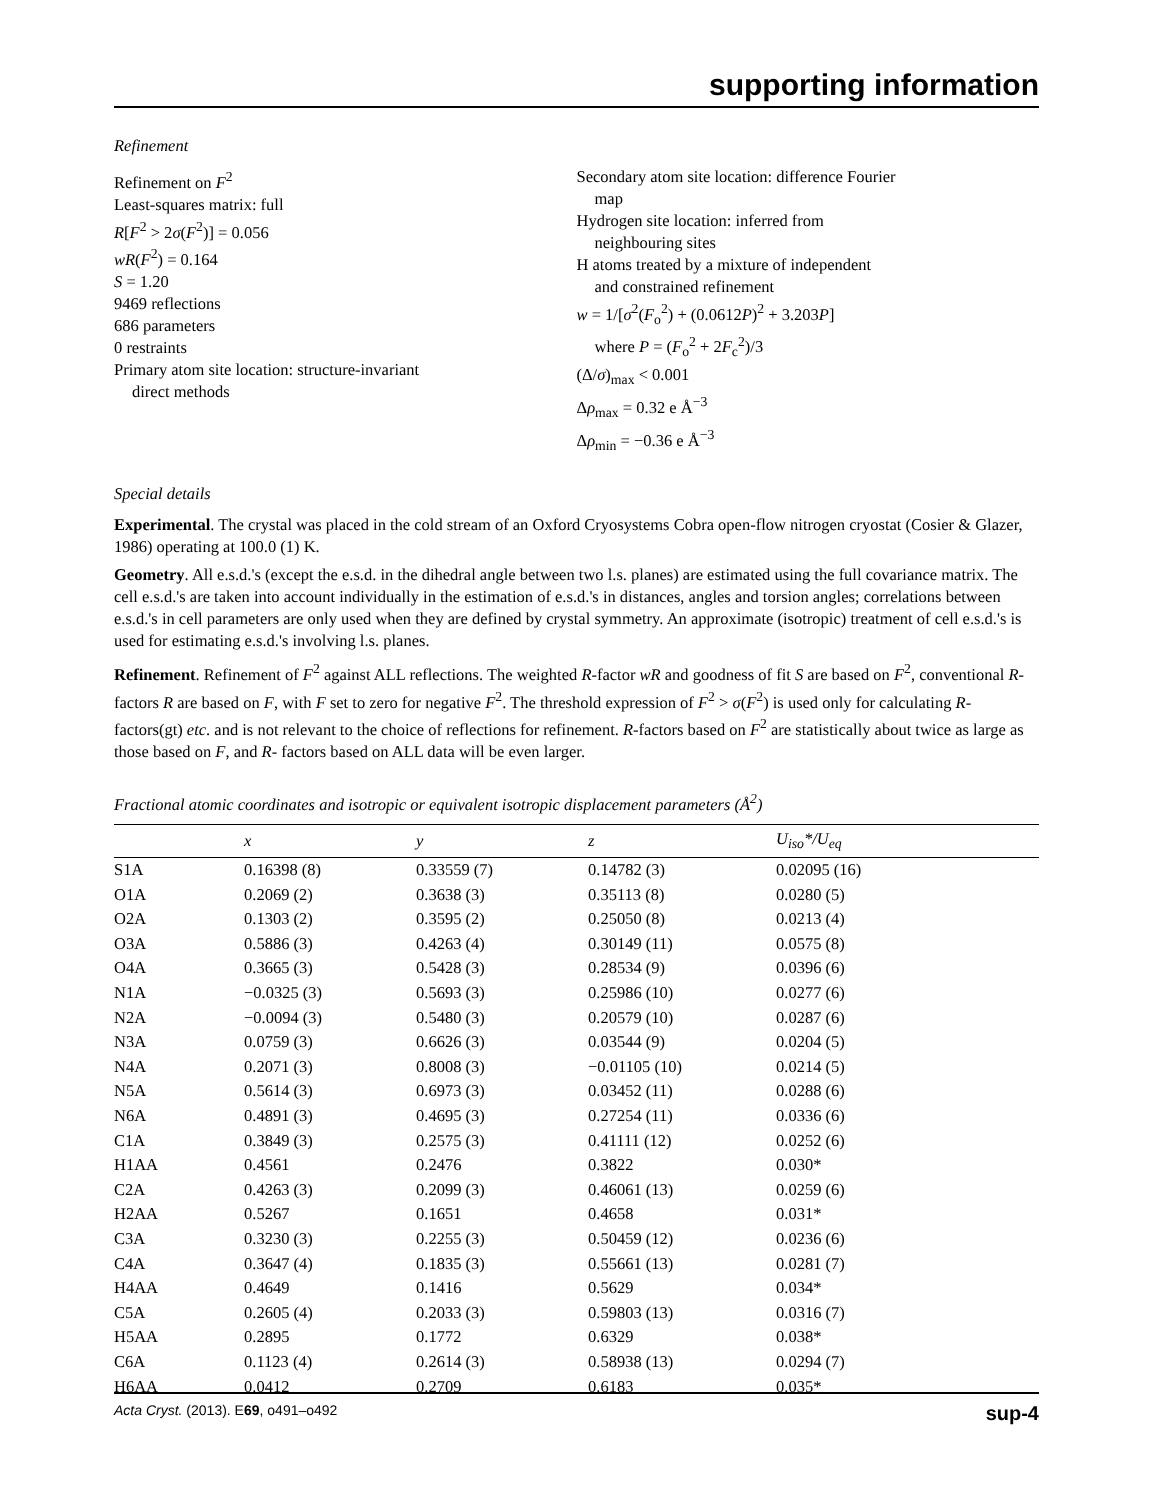supporting information
Refinement
Refinement on F<sup>2</sup>
Least-squares matrix: full
R[F<sup>2</sup> > 2σ(F<sup>2</sup>)] = 0.056
wR(F<sup>2</sup>) = 0.164
S = 1.20
9469 reflections
686 parameters
0 restraints
Primary atom site location: structure-invariant
direct methods
Secondary atom site location: difference Fourier
map
Hydrogen site location: inferred from
neighbouring sites
H atoms treated by a mixture of independent
and constrained refinement
w = 1/[σ<sup>2</sup>(F<sub>o</sub><sup>2</sup>) + (0.0612P)<sup>2</sup> + 3.203P]
where P = (F<sub>o</sub><sup>2</sup> + 2F<sub>c</sub><sup>2</sup>)/3
(Δ/σ)<sub>max</sub> < 0.001
Δρ<sub>max</sub> = 0.32 e Å<sup>−3</sup>
Δρ<sub>min</sub> = −0.36 e Å<sup>−3</sup>
Special details
Experimental. The crystal was placed in the cold stream of an Oxford Cryosystems Cobra open-flow nitrogen cryostat (Cosier & Glazer, 1986) operating at 100.0 (1) K.
Geometry. All e.s.d.'s (except the e.s.d. in the dihedral angle between two l.s. planes) are estimated using the full covariance matrix. The cell e.s.d.'s are taken into account individually in the estimation of e.s.d.'s in distances, angles and torsion angles; correlations between e.s.d.'s in cell parameters are only used when they are defined by crystal symmetry. An approximate (isotropic) treatment of cell e.s.d.'s is used for estimating e.s.d.'s involving l.s. planes.
Refinement. Refinement of F<sup>2</sup> against ALL reflections. The weighted R-factor wR and goodness of fit S are based on F<sup>2</sup>, conventional R-factors R are based on F, with F set to zero for negative F<sup>2</sup>. The threshold expression of F<sup>2</sup> > σ(F<sup>2</sup>) is used only for calculating R-factors(gt) etc. and is not relevant to the choice of reflections for refinement. R-factors based on F<sup>2</sup> are statistically about twice as large as those based on F, and R- factors based on ALL data will be even larger.
Fractional atomic coordinates and isotropic or equivalent isotropic displacement parameters (Å<sup>2</sup>)
| | x | y | z | U<sub>iso</sub>*/ U<sub>eq</sub> |
| --- | --- | --- | --- | --- |
| S1A | 0.16398 (8) | 0.33559 (7) | 0.14782 (3) | 0.02095 (16) |
| O1A | 0.2069 (2) | 0.3638 (3) | 0.35113 (8) | 0.0280 (5) |
| O2A | 0.1303 (2) | 0.3595 (2) | 0.25050 (8) | 0.0213 (4) |
| O3A | 0.5886 (3) | 0.4263 (4) | 0.30149 (11) | 0.0575 (8) |
| O4A | 0.3665 (3) | 0.5428 (3) | 0.28534 (9) | 0.0396 (6) |
| N1A | −0.0325 (3) | 0.5693 (3) | 0.25986 (10) | 0.0277 (6) |
| N2A | −0.0094 (3) | 0.5480 (3) | 0.20579 (10) | 0.0287 (6) |
| N3A | 0.0759 (3) | 0.6626 (3) | 0.03544 (9) | 0.0204 (5) |
| N4A | 0.2071 (3) | 0.8008 (3) | −0.01105 (10) | 0.0214 (5) |
| N5A | 0.5614 (3) | 0.6973 (3) | 0.03452 (11) | 0.0288 (6) |
| N6A | 0.4891 (3) | 0.4695 (3) | 0.27254 (11) | 0.0336 (6) |
| C1A | 0.3849 (3) | 0.2575 (3) | 0.41111 (12) | 0.0252 (6) |
| H1AA | 0.4561 | 0.2476 | 0.3822 | 0.030* |
| C2A | 0.4263 (3) | 0.2099 (3) | 0.46061 (13) | 0.0259 (6) |
| H2AA | 0.5267 | 0.1651 | 0.4658 | 0.031* |
| C3A | 0.3230 (3) | 0.2255 (3) | 0.50459 (12) | 0.0236 (6) |
| C4A | 0.3647 (4) | 0.1835 (3) | 0.55661 (13) | 0.0281 (7) |
| H4AA | 0.4649 | 0.1416 | 0.5629 | 0.034* |
| C5A | 0.2605 (4) | 0.2033 (3) | 0.59803 (13) | 0.0316 (7) |
| H5AA | 0.2895 | 0.1772 | 0.6329 | 0.038* |
| C6A | 0.1123 (4) | 0.2614 (3) | 0.58938 (13) | 0.0294 (7) |
| H6AA | 0.0412 | 0.2709 | 0.6183 | 0.035* |
Acta Cryst. (2013). E69, o491–o492 sup-4